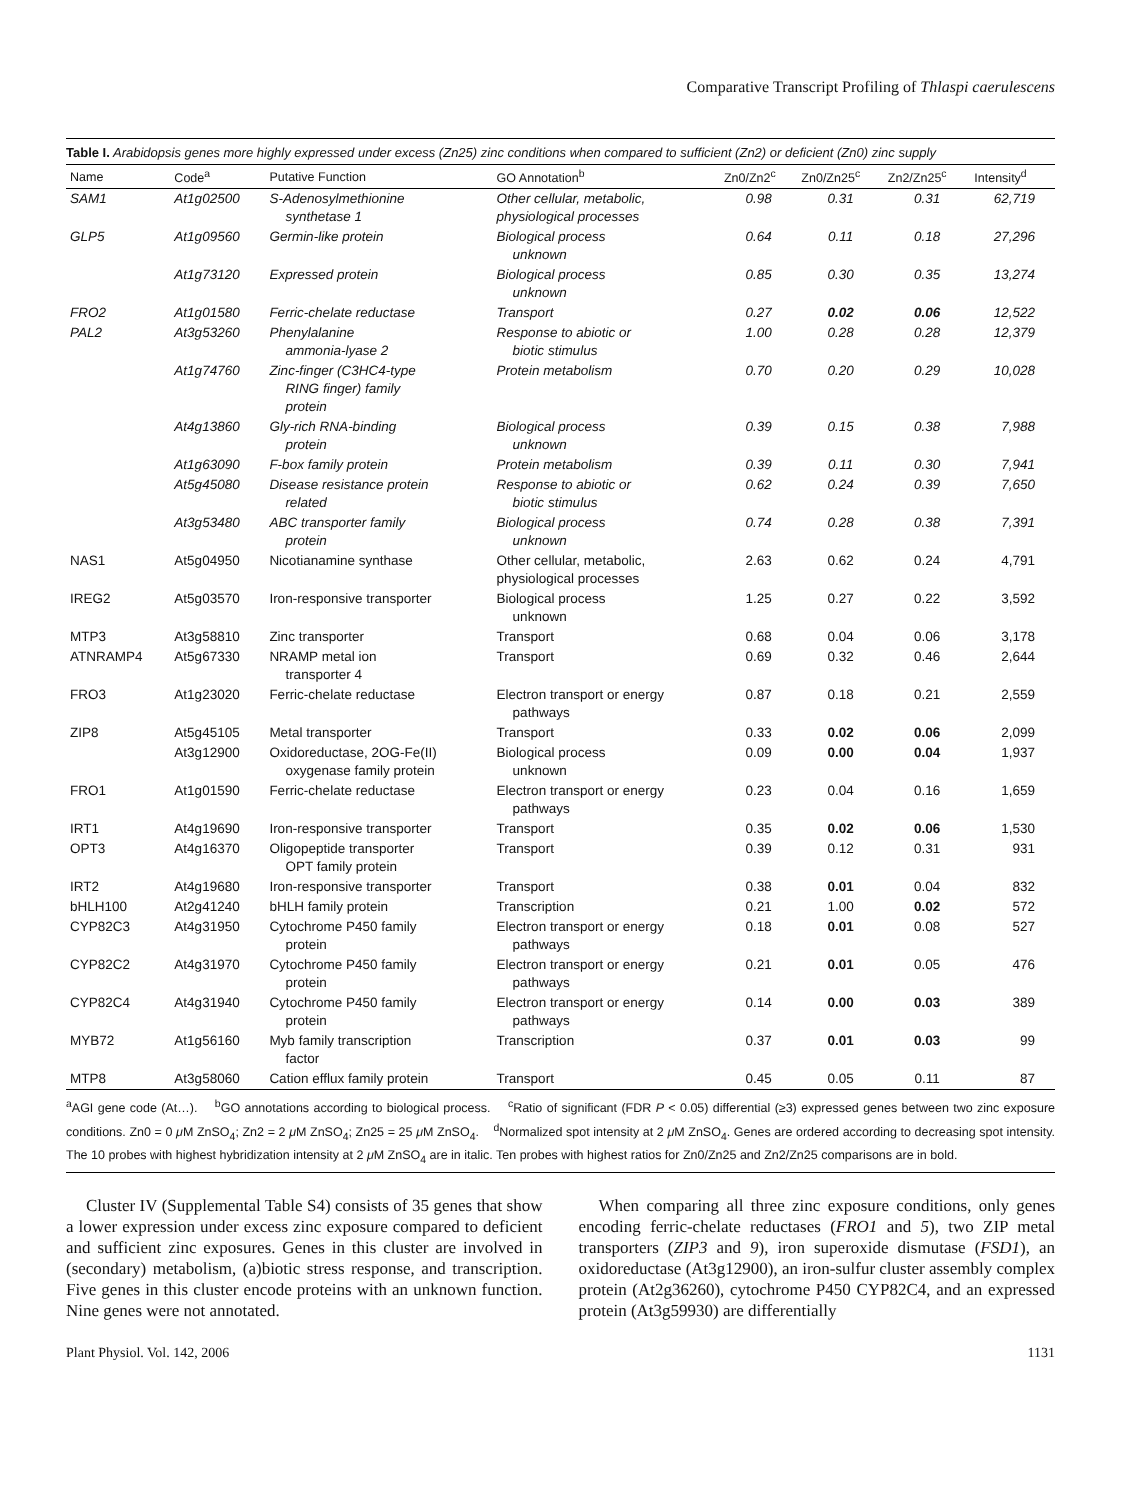Comparative Transcript Profiling of Thlaspi caerulescens
Table I. Arabidopsis genes more highly expressed under excess (Zn25) zinc conditions when compared to sufficient (Zn2) or deficient (Zn0) zinc supply
| Name | Code<sup>a</sup> | Putative Function | GO Annotation<sup>b</sup> | Zn0/Zn2<sup>c</sup> | Zn0/Zn25<sup>c</sup> | Zn2/Zn25<sup>c</sup> | Intensity<sup>d</sup> |
| --- | --- | --- | --- | --- | --- | --- | --- |
| SAM1 | At1g02500 | S-Adenosylmethionine synthetase 1 | Other cellular, metabolic, physiological processes | 0.98 | 0.31 | 0.31 | 62,719 |
| GLP5 | At1g09560 | Germin-like protein | Biological process unknown | 0.64 | 0.11 | 0.18 | 27,296 |
| | At1g73120 | Expressed protein | Biological process unknown | 0.85 | 0.30 | 0.35 | 13,274 |
| FRO2 | At1g01580 | Ferric-chelate reductase | Transport | 0.27 | 0.02 | 0.06 | 12,522 |
| PAL2 | At3g53260 | Phenylalanine ammonia-lyase 2 | Response to abiotic or biotic stimulus | 1.00 | 0.28 | 0.28 | 12,379 |
| | At1g74760 | Zinc-finger (C3HC4-type RING finger) family protein | Protein metabolism | 0.70 | 0.20 | 0.29 | 10,028 |
| | At4g13860 | Gly-rich RNA-binding protein | Biological process unknown | 0.39 | 0.15 | 0.38 | 7,988 |
| | At1g63090 | F-box family protein | Protein metabolism | 0.39 | 0.11 | 0.30 | 7,941 |
| | At5g45080 | Disease resistance protein related | Response to abiotic or biotic stimulus | 0.62 | 0.24 | 0.39 | 7,650 |
| | At3g53480 | ABC transporter family protein | Biological process unknown | 0.74 | 0.28 | 0.38 | 7,391 |
| NAS1 | At5g04950 | Nicotianamine synthase | Other cellular, metabolic, physiological processes | 2.63 | 0.62 | 0.24 | 4,791 |
| IREG2 | At5g03570 | Iron-responsive transporter | Biological process unknown | 1.25 | 0.27 | 0.22 | 3,592 |
| MTP3 | At3g58810 | Zinc transporter | Transport | 0.68 | 0.04 | 0.06 | 3,178 |
| ATNRAMP4 | At5g67330 | NRAMP metal ion transporter 4 | Transport | 0.69 | 0.32 | 0.46 | 2,644 |
| FRO3 | At1g23020 | Ferric-chelate reductase | Electron transport or energy pathways | 0.87 | 0.18 | 0.21 | 2,559 |
| ZIP8 | At5g45105 | Metal transporter | Transport | 0.33 | 0.02 | 0.06 | 2,099 |
| | At3g12900 | Oxidoreductase, 2OG-Fe(II) oxygenase family protein | Biological process unknown | 0.09 | 0.00 | 0.04 | 1,937 |
| FRO1 | At1g01590 | Ferric-chelate reductase | Electron transport or energy pathways | 0.23 | 0.04 | 0.16 | 1,659 |
| IRT1 | At4g19690 | Iron-responsive transporter | Transport | 0.35 | 0.02 | 0.06 | 1,530 |
| OPT3 | At4g16370 | Oligopeptide transporter OPT family protein | Transport | 0.39 | 0.12 | 0.31 | 931 |
| IRT2 | At4g19680 | Iron-responsive transporter | Transport | 0.38 | 0.01 | 0.04 | 832 |
| bHLH100 | At2g41240 | bHLH family protein | Transcription | 0.21 | 1.00 | 0.02 | 572 |
| CYP82C3 | At4g31950 | Cytochrome P450 family protein | Electron transport or energy pathways | 0.18 | 0.01 | 0.08 | 527 |
| CYP82C2 | At4g31970 | Cytochrome P450 family protein | Electron transport or energy pathways | 0.21 | 0.01 | 0.05 | 476 |
| CYP82C4 | At4g31940 | Cytochrome P450 family protein | Electron transport or energy pathways | 0.14 | 0.00 | 0.03 | 389 |
| MYB72 | At1g56160 | Myb family transcription factor | Transcription | 0.37 | 0.01 | 0.03 | 99 |
| MTP8 | At3g58060 | Cation efflux family protein | Transport | 0.45 | 0.05 | 0.11 | 87 |
<sup>a</sup> AGI gene code (At…). <sup>b</sup>GO annotations according to biological process. <sup>c</sup>Ratio of significant (FDR P < 0.05) differential (≥3) expressed genes between two zinc exposure conditions. Zn0 = 0 μ M ZnSO<sub>4</sub>; Zn2 = 2 μ M ZnSO<sub>4</sub>; Zn25 = 25 μ M ZnSO<sub>4</sub>. <sup>d</sup>Normalized spot intensity at 2 μ M ZnSO<sub>4</sub>. Genes are ordered according to decreasing spot intensity. The 10 probes with highest hybridization intensity at 2 μ M ZnSO<sub>4</sub> are in italic. Ten probes with highest ratios for Zn0/Zn25 and Zn2/Zn25 comparisons are in bold.
Cluster IV (Supplemental Table S4) consists of 35 genes that show a lower expression under excess zinc exposure compared to deficient and sufficient zinc exposures. Genes in this cluster are involved in (secondary) metabolism, (a)biotic stress response, and transcription. Five genes in this cluster encode proteins with an unknown function. Nine genes were not annotated.
When comparing all three zinc exposure conditions, only genes encoding ferric-chelate reductases (FRO1 and 5), two ZIP metal transporters (ZIP3 and 9), iron superoxide dismutase (FSD1), an oxidoreductase (At3g12900), an iron-sulfur cluster assembly complex protein (At2g36260), cytochrome P450 CYP82C4, and an expressed protein (At3g59930) are differentially
Plant Physiol. Vol. 142, 2006 1131